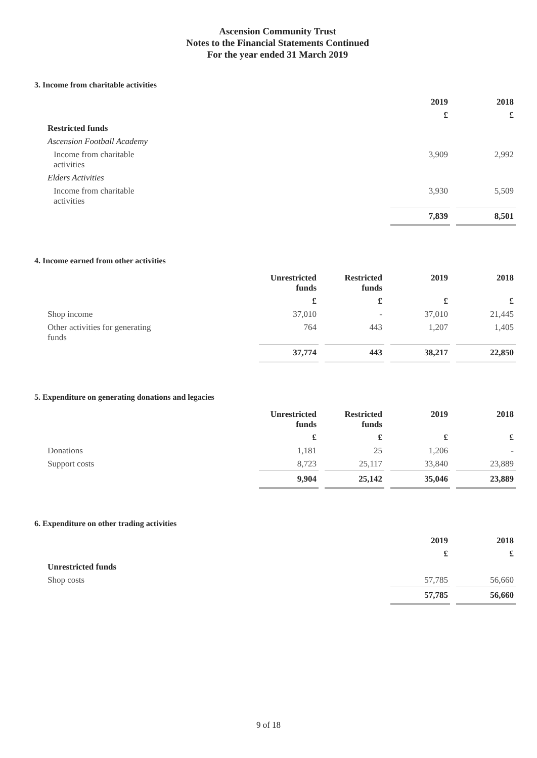Ascension Community Trust
Notes to the Financial Statements Continued
For the year ended 31 March 2019
3. Income from charitable activities
| | 2019 | 2018 |
| | £ | £ |
| Restricted funds | | |
| Ascension Football Academy | | |
| Income from charitable activities | 3,909 | 2,992 |
| Elders Activities | | |
| Income from charitable activities | 3,930 | 5,509 |
| | 7,839 | 8,501 |
4. Income earned from other activities
| | Unrestricted funds | Restricted funds | 2019 | 2018 |
| | £ | £ | £ | £ |
| Shop income | 37,010 | - | 37,010 | 21,445 |
| Other activities for generating funds | 764 | 443 | 1,207 | 1,405 |
| | 37,774 | 443 | 38,217 | 22,850 |
5. Expenditure on generating donations and legacies
| | Unrestricted funds | Restricted funds | 2019 | 2018 |
| | £ | £ | £ | £ |
| Donations | 1,181 | 25 | 1,206 | - |
| Support costs | 8,723 | 25,117 | 33,840 | 23,889 |
| | 9,904 | 25,142 | 35,046 | 23,889 |
6. Expenditure on other trading activities
| | 2019 | 2018 |
| | £ | £ |
| Unrestricted funds | | |
| Shop costs | 57,785 | 56,660 |
| | 57,785 | 56,660 |
9 of 18